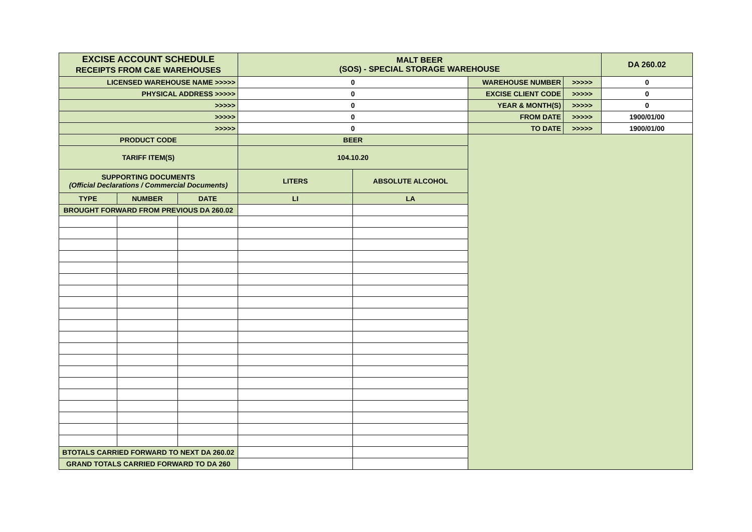| EXCISE ACCOUNT SCHEDULE RECEIPTS FROM C&E WAREHOUSES | | | MALT BEER (SOS) - SPECIAL STORAGE WAREHOUSE | | | | DA 260.02 |
| LICENSED WAREHOUSE NAME >>>>> | | | 0 | | WAREHOUSE NUMBER | >>>>> | 0 |
| PHYSICAL ADDRESS >>>>> | | | 0 | | EXCISE CLIENT CODE | >>>>> | 0 |
| >>>>> | | | 0 | | YEAR & MONTH(S) | >>>>> | 0 |
| >>>>> | | | 0 | | FROM DATE | >>>>> | 1900/01/00 |
| >>>>> | | | 0 | | TO DATE | >>>>> | 1900/01/00 |
| PRODUCT CODE | | | BEER | | | | |
| TARIFF ITEM(S) | | | 104.10.20 | | | | |
| SUPPORTING DOCUMENTS (Official Declarations / Commercial Documents) | | | LITERS | ABSOLUTE ALCOHOL | | | |
| TYPE | NUMBER | DATE | LI | LA | | | |
| BROUGHT FORWARD FROM PREVIOUS DA 260.02 | | | | | | | |
| BTOTALS CARRIED FORWARD TO NEXT DA 260.02 | | | | | | | |
| GRAND TOTALS CARRIED FORWARD TO DA 260 | | | | | | | |